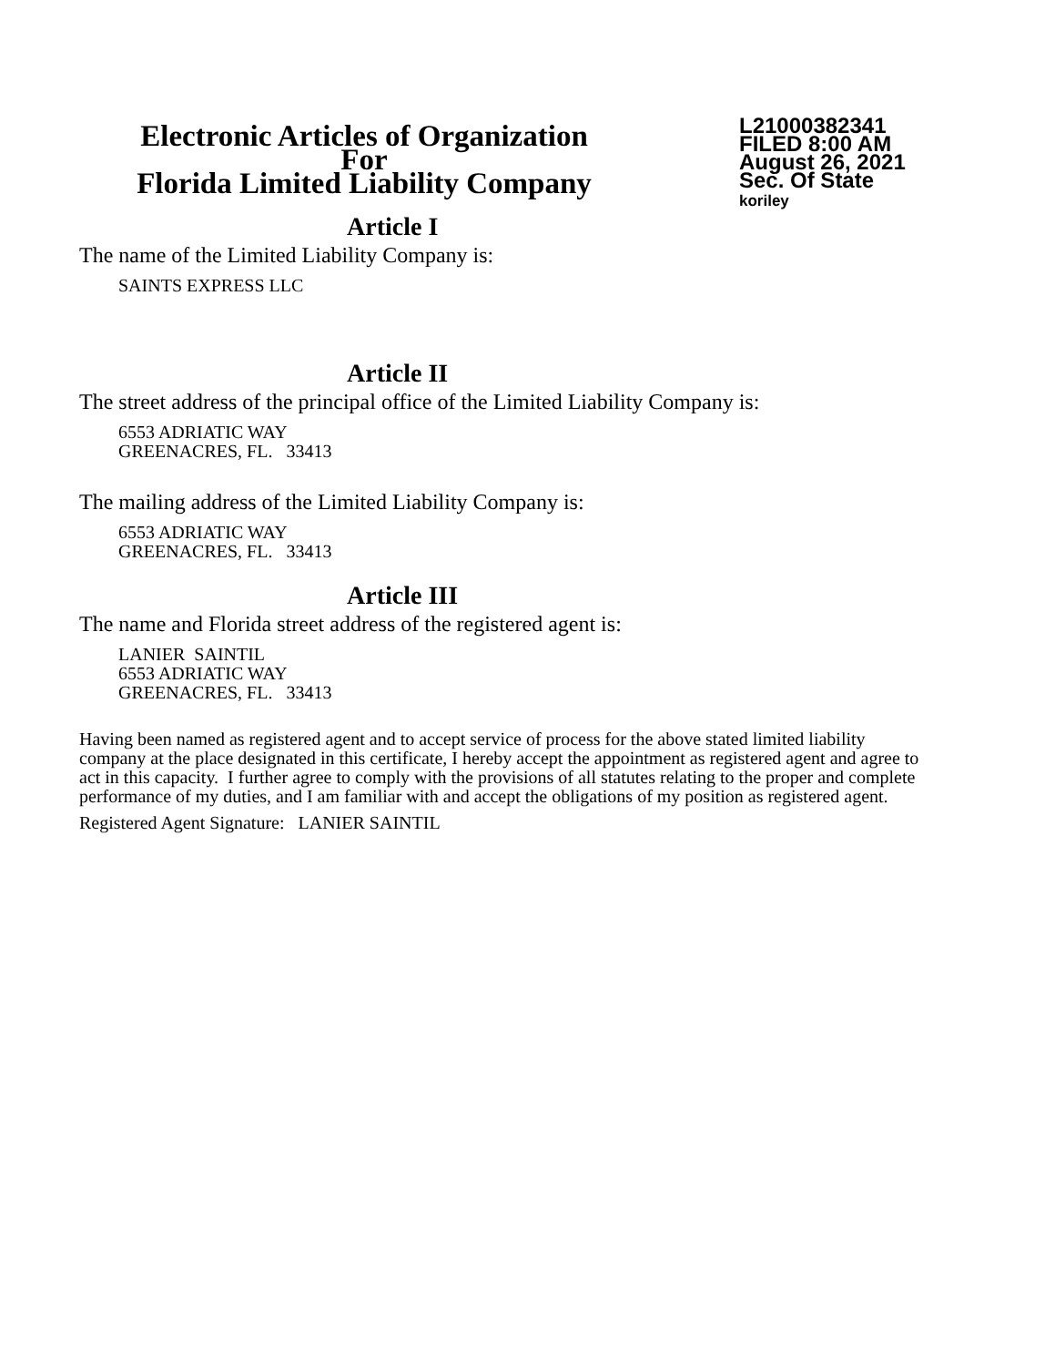Electronic Articles of Organization
For
Florida Limited Liability Company
L21000382341
FILED 8:00 AM
August 26, 2021
Sec. Of State
koriley
Article I
The name of the Limited Liability Company is:
SAINTS EXPRESS LLC
Article II
The street address of the principal office of the Limited Liability Company is:
6553 ADRIATIC WAY
GREENACRES, FL. 33413
The mailing address of the Limited Liability Company is:
6553 ADRIATIC WAY
GREENACRES, FL. 33413
Article III
The name and Florida street address of the registered agent is:
LANIER SAINTIL
6553 ADRIATIC WAY
GREENACRES, FL. 33413
Having been named as registered agent and to accept service of process for the above stated limited liability company at the place designated in this certificate, I hereby accept the appointment as registered agent and agree to act in this capacity. I further agree to comply with the provisions of all statutes relating to the proper and complete performance of my duties, and I am familiar with and accept the obligations of my position as registered agent.
Registered Agent Signature: LANIER SAINTIL